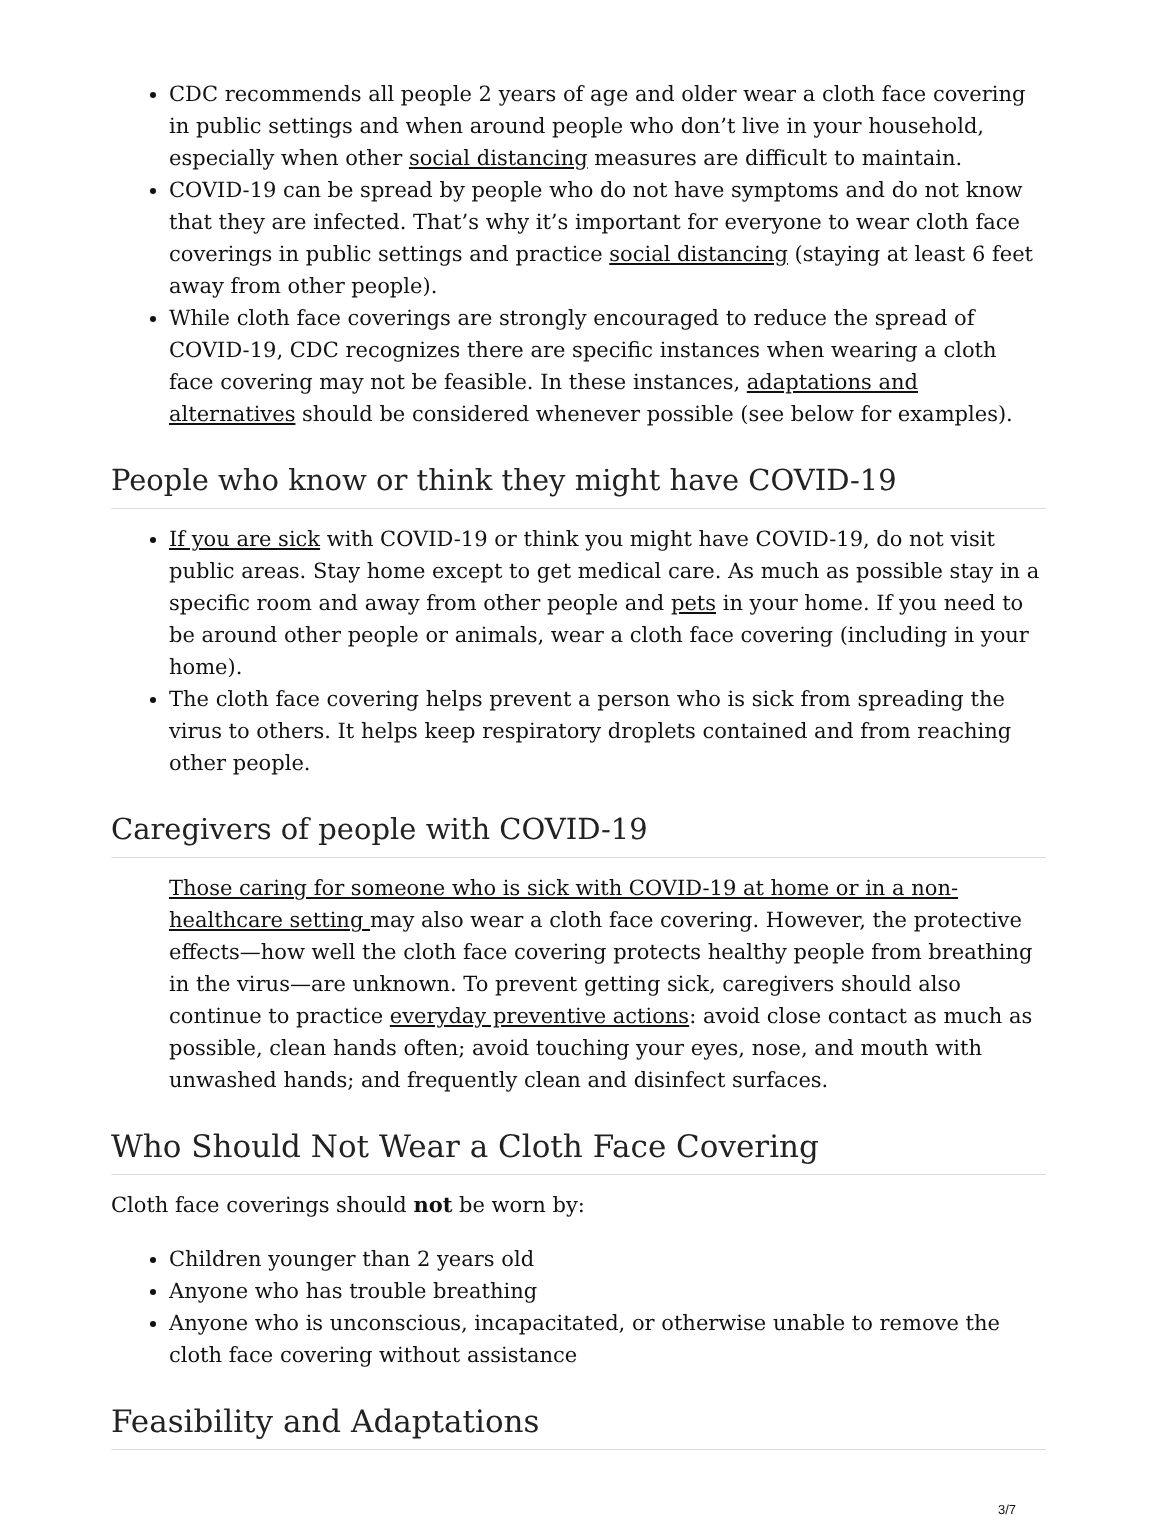CDC recommends all people 2 years of age and older wear a cloth face covering in public settings and when around people who don’t live in your household, especially when other social distancing measures are difficult to maintain.
COVID-19 can be spread by people who do not have symptoms and do not know that they are infected. That’s why it’s important for everyone to wear cloth face coverings in public settings and practice social distancing (staying at least 6 feet away from other people).
While cloth face coverings are strongly encouraged to reduce the spread of COVID-19, CDC recognizes there are specific instances when wearing a cloth face covering may not be feasible. In these instances, adaptations and alternatives should be considered whenever possible (see below for examples).
People who know or think they might have COVID-19
If you are sick with COVID-19 or think you might have COVID-19, do not visit public areas. Stay home except to get medical care. As much as possible stay in a specific room and away from other people and pets in your home. If you need to be around other people or animals, wear a cloth face covering (including in your home).
The cloth face covering helps prevent a person who is sick from spreading the virus to others. It helps keep respiratory droplets contained and from reaching other people.
Caregivers of people with COVID-19
Those caring for someone who is sick with COVID-19 at home or in a non-healthcare setting may also wear a cloth face covering. However, the protective effects—how well the cloth face covering protects healthy people from breathing in the virus—are unknown. To prevent getting sick, caregivers should also continue to practice everyday preventive actions: avoid close contact as much as possible, clean hands often; avoid touching your eyes, nose, and mouth with unwashed hands; and frequently clean and disinfect surfaces.
Who Should Not Wear a Cloth Face Covering
Cloth face coverings should not be worn by:
Children younger than 2 years old
Anyone who has trouble breathing
Anyone who is unconscious, incapacitated, or otherwise unable to remove the cloth face covering without assistance
Feasibility and Adaptations
3/7